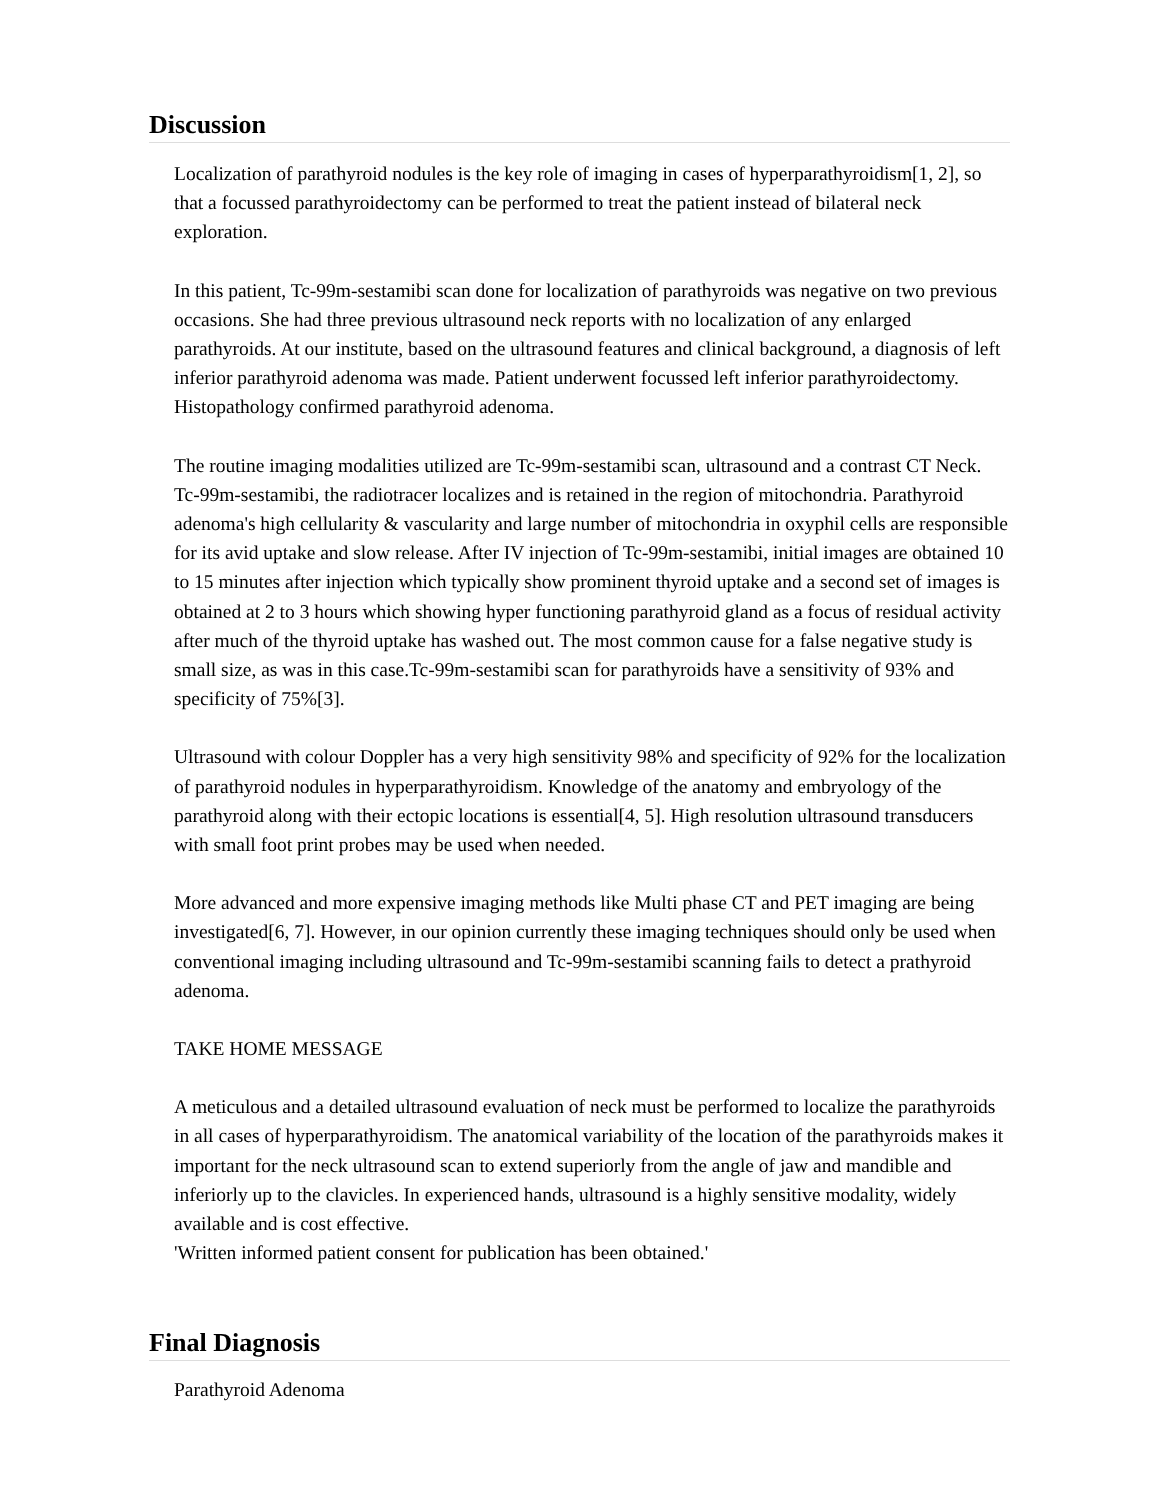Discussion
Localization of parathyroid nodules is the key role of imaging in cases of hyperparathyroidism[1, 2], so that a focussed parathyroidectomy can be performed to treat the patient instead of bilateral neck exploration.
In this patient, Tc-99m-sestamibi scan done for localization of parathyroids was negative on two previous occasions. She had three previous ultrasound neck reports with no localization of any enlarged parathyroids. At our institute, based on the ultrasound features and clinical background, a diagnosis of left inferior parathyroid adenoma was made. Patient underwent focussed left inferior parathyroidectomy. Histopathology confirmed parathyroid adenoma.
The routine imaging modalities utilized are Tc-99m-sestamibi scan, ultrasound and a contrast CT Neck. Tc-99m-sestamibi, the radiotracer localizes and is retained in the region of mitochondria. Parathyroid adenoma's high cellularity & vascularity and large number of mitochondria in oxyphil cells are responsible for its avid uptake and slow release. After IV injection of Tc-99m-sestamibi, initial images are obtained 10 to 15 minutes after injection which typically show prominent thyroid uptake and a second set of images is obtained at 2 to 3 hours which showing hyper functioning parathyroid gland as a focus of residual activity after much of the thyroid uptake has washed out. The most common cause for a false negative study is small size, as was in this case.Tc-99m-sestamibi scan for parathyroids have a sensitivity of 93% and specificity of 75%[3].
Ultrasound with colour Doppler has a very high sensitivity 98% and specificity of 92% for the localization of parathyroid nodules in hyperparathyroidism. Knowledge of the anatomy and embryology of the parathyroid along with their ectopic locations is essential[4, 5]. High resolution ultrasound transducers with small foot print probes may be used when needed.
More advanced and more expensive imaging methods like Multi phase CT and PET imaging are being investigated[6, 7]. However, in our opinion currently these imaging techniques should only be used when conventional imaging including ultrasound and Tc-99m-sestamibi scanning fails to detect a prathyroid adenoma.
TAKE HOME MESSAGE
A meticulous and a detailed ultrasound evaluation of neck must be performed to localize the parathyroids in all cases of hyperparathyroidism. The anatomical variability of the location of the parathyroids makes it important for the neck ultrasound scan to extend superiorly from the angle of jaw and mandible and inferiorly up to the clavicles. In experienced hands, ultrasound is a highly sensitive modality, widely available and is cost effective.
'Written informed patient consent for publication has been obtained.'
Final Diagnosis
Parathyroid Adenoma